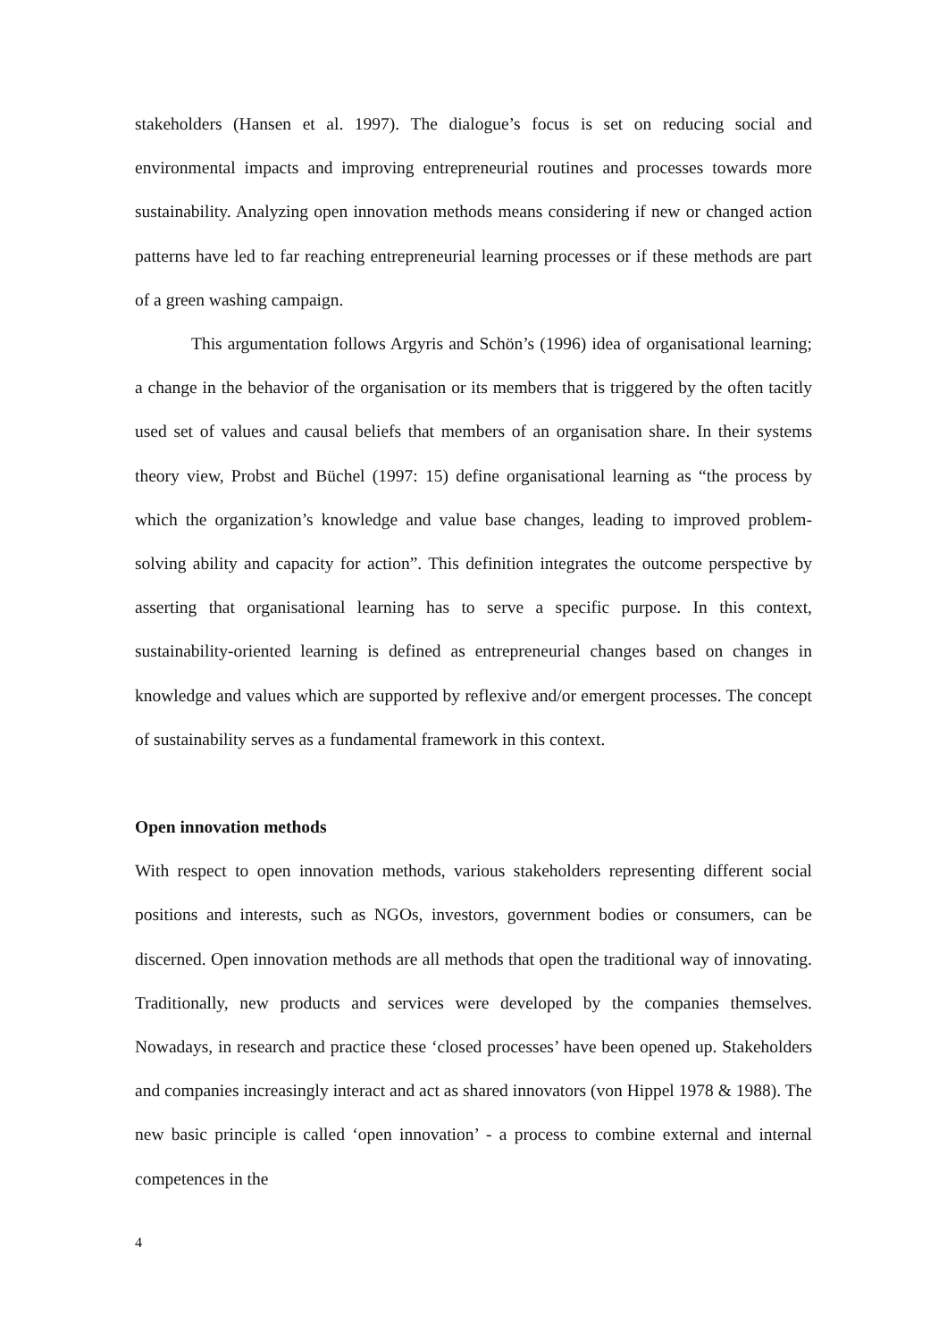stakeholders (Hansen et al. 1997). The dialogue’s focus is set on reducing social and environmental impacts and improving entrepreneurial routines and processes towards more sustainability. Analyzing open innovation methods means considering if new or changed action patterns have led to far reaching entrepreneurial learning processes or if these methods are part of a green washing campaign.
This argumentation follows Argyris and Schön’s (1996) idea of organisational learning; a change in the behavior of the organisation or its members that is triggered by the often tacitly used set of values and causal beliefs that members of an organisation share. In their systems theory view, Probst and Büchel (1997: 15) define organisational learning as “the process by which the organization’s knowledge and value base changes, leading to improved problem-solving ability and capacity for action”. This definition integrates the outcome perspective by asserting that organisational learning has to serve a specific purpose. In this context, sustainability-oriented learning is defined as entrepreneurial changes based on changes in knowledge and values which are supported by reflexive and/or emergent processes. The concept of sustainability serves as a fundamental framework in this context.
Open innovation methods
With respect to open innovation methods, various stakeholders representing different social positions and interests, such as NGOs, investors, government bodies or consumers, can be discerned. Open innovation methods are all methods that open the traditional way of innovating. Traditionally, new products and services were developed by the companies themselves. Nowadays, in research and practice these ‘closed processes’ have been opened up. Stakeholders and companies increasingly interact and act as shared innovators (von Hippel 1978 & 1988). The new basic principle is called ‘open innovation’ - a process to combine external and internal competences in the
4